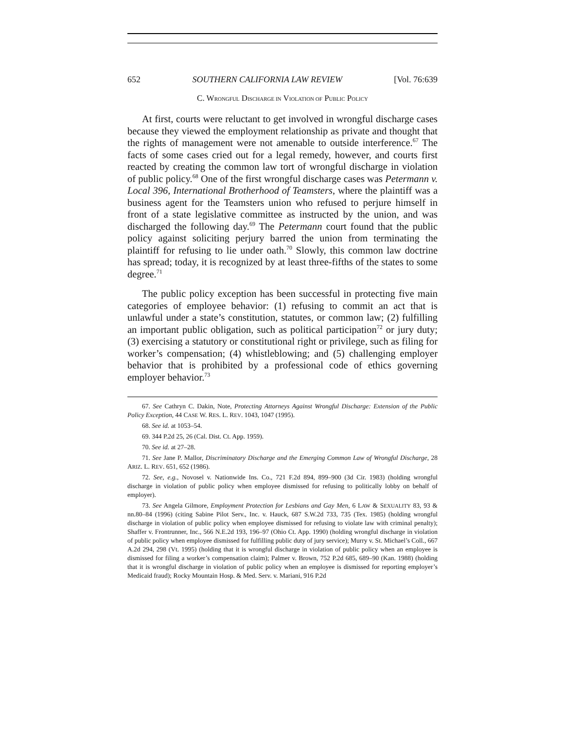652 SOUTHERN CALIFORNIA LAW REVIEW [Vol. 76:639
C. WRONGFUL DISCHARGE IN VIOLATION OF PUBLIC POLICY
At first, courts were reluctant to get involved in wrongful discharge cases because they viewed the employment relationship as private and thought that the rights of management were not amenable to outside interference.<sup>67</sup> The facts of some cases cried out for a legal remedy, however, and courts first reacted by creating the common law tort of wrongful discharge in violation of public policy.<sup>68</sup> One of the first wrongful discharge cases was Petermann v. Local 396, International Brotherhood of Teamsters, where the plaintiff was a business agent for the Teamsters union who refused to perjure himself in front of a state legislative committee as instructed by the union, and was discharged the following day.<sup>69</sup> The Petermann court found that the public policy against soliciting perjury barred the union from terminating the plaintiff for refusing to lie under oath.<sup>70</sup> Slowly, this common law doctrine has spread; today, it is recognized by at least three-fifths of the states to some degree.<sup>71</sup>
The public policy exception has been successful in protecting five main categories of employee behavior: (1) refusing to commit an act that is unlawful under a state’s constitution, statutes, or common law; (2) fulfilling an important public obligation, such as political participation<sup>72</sup> or jury duty; (3) exercising a statutory or constitutional right or privilege, such as filing for worker’s compensation; (4) whistleblowing; and (5) challenging employer behavior that is prohibited by a professional code of ethics governing employer behavior.<sup>73</sup>
67. See Cathryn C. Dakin, Note, Protecting Attorneys Against Wrongful Discharge: Extension of the Public Policy Exception, 44 CASE W. RES. L. REV. 1043, 1047 (1995).
68. See id. at 1053–54.
69. 344 P.2d 25, 26 (Cal. Dist. Ct. App. 1959).
70. See id. at 27–28.
71. See Jane P. Mallor, Discriminatory Discharge and the Emerging Common Law of Wrongful Discharge, 28 ARIZ. L. REV. 651, 652 (1986).
72. See, e.g., Novosel v. Nationwide Ins. Co., 721 F.2d 894, 899–900 (3d Cir. 1983) (holding wrongful discharge in violation of public policy when employee dismissed for refusing to politically lobby on behalf of employer).
73. See Angela Gilmore, Employment Protection for Lesbians and Gay Men, 6 LAW & SEXUALITY 83, 93 & nn.80–84 (1996) (citing Sabine Pilot Serv., Inc. v. Hauck, 687 S.W.2d 733, 735 (Tex. 1985) (holding wrongful discharge in violation of public policy when employee dismissed for refusing to violate law with criminal penalty); Shaffer v. Frontrunner, Inc., 566 N.E.2d 193, 196–97 (Ohio Ct. App. 1990) (holding wrongful discharge in violation of public policy when employee dismissed for fulfilling public duty of jury service); Murry v. St. Michael’s Coll., 667 A.2d 294, 298 (Vt. 1995) (holding that it is wrongful discharge in violation of public policy when an employee is dismissed for filing a worker’s compensation claim); Palmer v. Brown, 752 P.2d 685, 689–90 (Kan. 1988) (holding that it is wrongful discharge in violation of public policy when an employee is dismissed for reporting employer’s Medicaid fraud); Rocky Mountain Hosp. & Med. Serv. v. Mariani, 916 P.2d